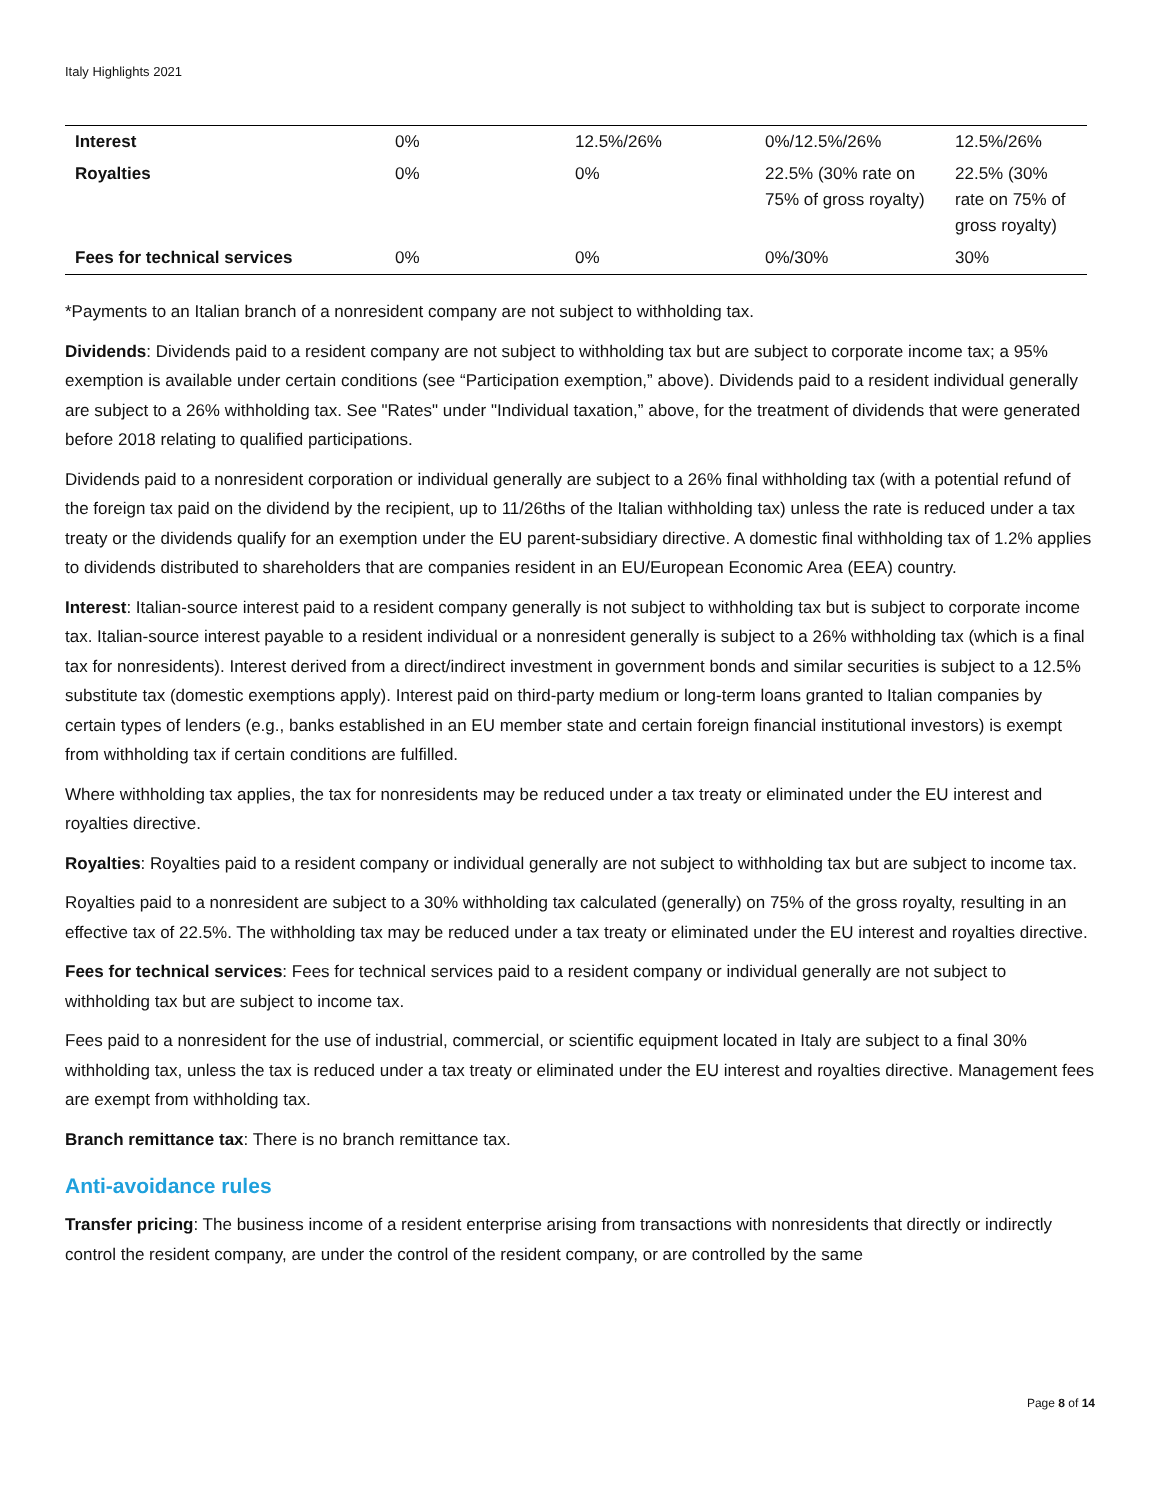Italy Highlights 2021
| Interest | 0% | 12.5%/26% | 0%/12.5%/26% | 12.5%/26% |
| Royalties | 0% | 0% | 22.5% (30% rate on 75% of gross royalty) | 22.5% (30% rate on 75% of gross royalty) |
| Fees for technical services | 0% | 0% | 0%/30% | 30% |
*Payments to an Italian branch of a nonresident company are not subject to withholding tax.
Dividends: Dividends paid to a resident company are not subject to withholding tax but are subject to corporate income tax; a 95% exemption is available under certain conditions (see “Participation exemption,” above). Dividends paid to a resident individual generally are subject to a 26% withholding tax. See "Rates" under "Individual taxation,” above, for the treatment of dividends that were generated before 2018 relating to qualified participations.
Dividends paid to a nonresident corporation or individual generally are subject to a 26% final withholding tax (with a potential refund of the foreign tax paid on the dividend by the recipient, up to 11/26ths of the Italian withholding tax) unless the rate is reduced under a tax treaty or the dividends qualify for an exemption under the EU parent-subsidiary directive. A domestic final withholding tax of 1.2% applies to dividends distributed to shareholders that are companies resident in an EU/European Economic Area (EEA) country.
Interest: Italian-source interest paid to a resident company generally is not subject to withholding tax but is subject to corporate income tax. Italian-source interest payable to a resident individual or a nonresident generally is subject to a 26% withholding tax (which is a final tax for nonresidents). Interest derived from a direct/indirect investment in government bonds and similar securities is subject to a 12.5% substitute tax (domestic exemptions apply). Interest paid on third-party medium or long-term loans granted to Italian companies by certain types of lenders (e.g., banks established in an EU member state and certain foreign financial institutional investors) is exempt from withholding tax if certain conditions are fulfilled.
Where withholding tax applies, the tax for nonresidents may be reduced under a tax treaty or eliminated under the EU interest and royalties directive.
Royalties: Royalties paid to a resident company or individual generally are not subject to withholding tax but are subject to income tax.
Royalties paid to a nonresident are subject to a 30% withholding tax calculated (generally) on 75% of the gross royalty, resulting in an effective tax of 22.5%. The withholding tax may be reduced under a tax treaty or eliminated under the EU interest and royalties directive.
Fees for technical services: Fees for technical services paid to a resident company or individual generally are not subject to withholding tax but are subject to income tax.
Fees paid to a nonresident for the use of industrial, commercial, or scientific equipment located in Italy are subject to a final 30% withholding tax, unless the tax is reduced under a tax treaty or eliminated under the EU interest and royalties directive. Management fees are exempt from withholding tax.
Branch remittance tax: There is no branch remittance tax.
Anti-avoidance rules
Transfer pricing: The business income of a resident enterprise arising from transactions with nonresidents that directly or indirectly control the resident company, are under the control of the resident company, or are controlled by the same
Page 8 of 14